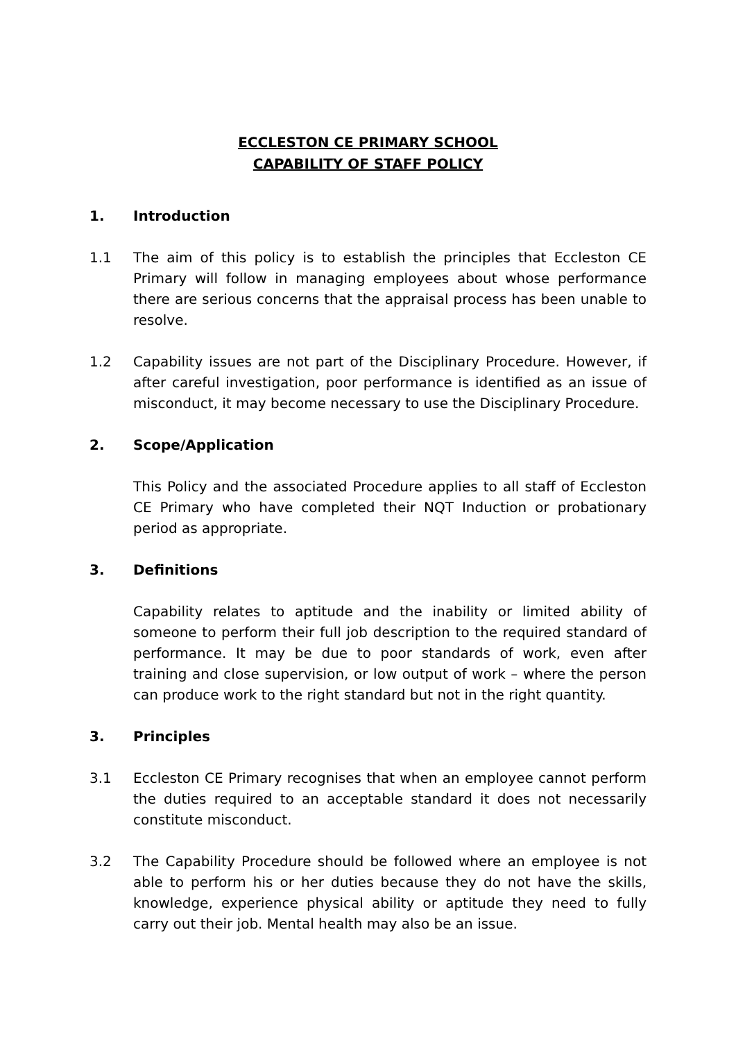ECCLESTON CE PRIMARY SCHOOL
CAPABILITY OF STAFF POLICY
1. Introduction
1.1 The aim of this policy is to establish the principles that Eccleston CE Primary will follow in managing employees about whose performance there are serious concerns that the appraisal process has been unable to resolve.
1.2 Capability issues are not part of the Disciplinary Procedure. However, if after careful investigation, poor performance is identified as an issue of misconduct, it may become necessary to use the Disciplinary Procedure.
2. Scope/Application
This Policy and the associated Procedure applies to all staff of Eccleston CE Primary who have completed their NQT Induction or probationary period as appropriate.
3. Definitions
Capability relates to aptitude and the inability or limited ability of someone to perform their full job description to the required standard of performance. It may be due to poor standards of work, even after training and close supervision, or low output of work – where the person can produce work to the right standard but not in the right quantity.
3. Principles
3.1 Eccleston CE Primary recognises that when an employee cannot perform the duties required to an acceptable standard it does not necessarily constitute misconduct.
3.2 The Capability Procedure should be followed where an employee is not able to perform his or her duties because they do not have the skills, knowledge, experience physical ability or aptitude they need to fully carry out their job. Mental health may also be an issue.